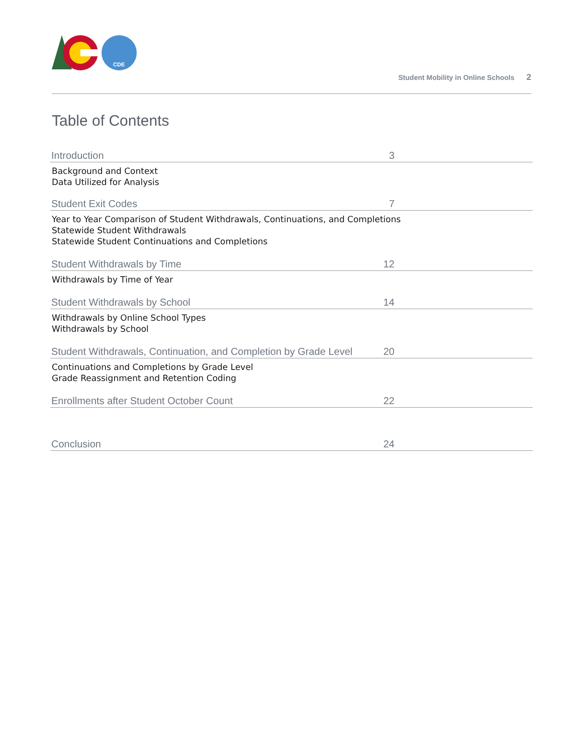CDE
Student Mobility in Online Schools 2
Table of Contents
Introduction
3
Background and Context
Data Utilized for Analysis
Student Exit Codes
7
Year to Year Comparison of Student Withdrawals, Continuations, and Completions
Statewide Student Withdrawals
Statewide Student Continuations and Completions
Student Withdrawals by Time
12
Withdrawals by Time of Year
Student Withdrawals by School
14
Withdrawals by Online School Types
Withdrawals by School
Student Withdrawals, Continuation, and Completion by Grade Level
20
Continuations and Completions by Grade Level
Grade Reassignment and Retention Coding
Enrollments after Student October Count
22
Conclusion
24